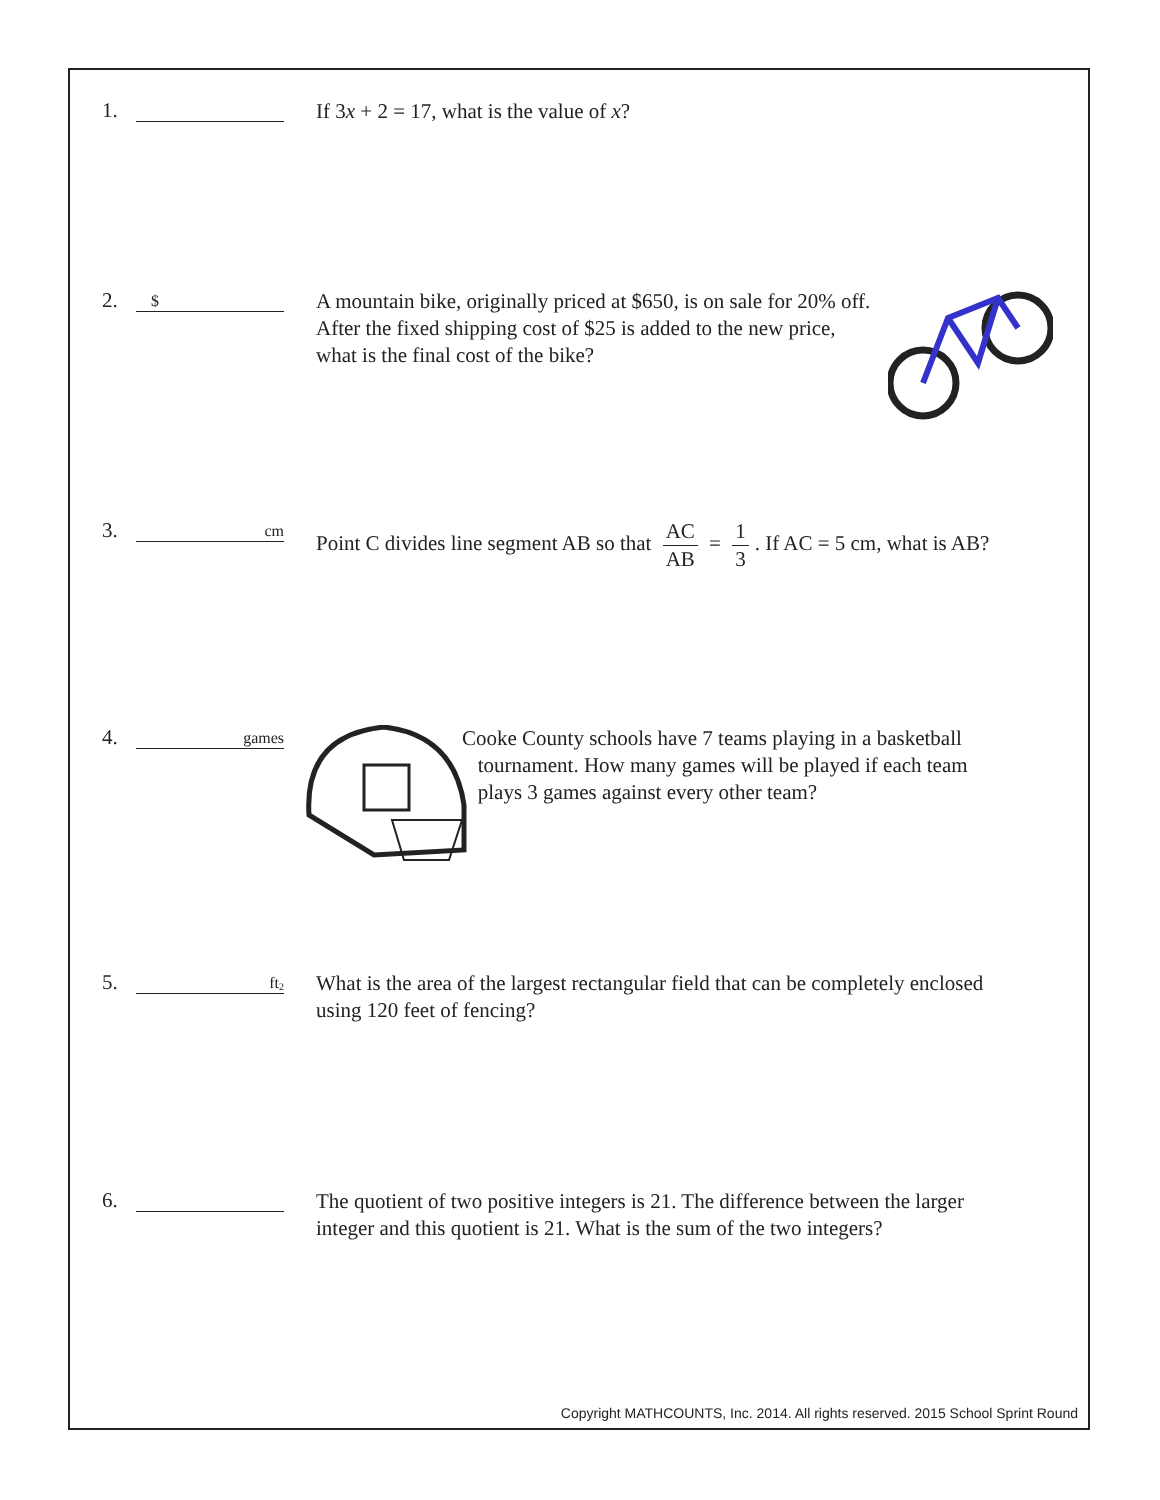1.
If 3x + 2 = 17, what is the value of x?
2.
$
A mountain bike, originally priced at $650, is on sale for 20% off.
After the fixed shipping cost of $25 is added to the new price,
what is the final cost of the bike?
3.
cm
Point C divides line segment AB so that AC AB = 1 3. If AC = 5 cm, what is AB?
4.
games
Cooke County schools have 7 teams playing in a basketball
tournament. How many games will be played if each team
plays 3 games against every other team?
5.
ft<sup>2</sup>
What is the area of the largest rectangular field that can be completely enclosed
using 120 feet of fencing?
6.
The quotient of two positive integers is 21. The difference between the larger
integer and this quotient is 21. What is the sum of the two integers?
Copyright MATHCOUNTS, Inc. 2014. All rights reserved. 2015 School Sprint Round